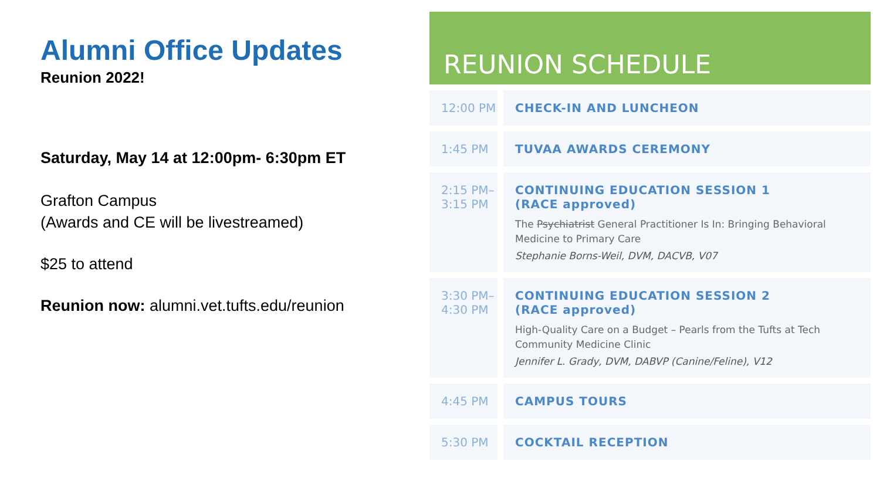Alumni Office Updates
Reunion 2022!
Saturday, May 14 at 12:00pm- 6:30pm ET
Grafton Campus
(Awards and CE will be livestreamed)
$25 to attend
Reunion now: alumni.vet.tufts.edu/reunion
REUNION SCHEDULE
| 12:00 PM | | CHECK-IN AND LUNCHEON |
| 1:45 PM | | TUVAA AWARDS CEREMONY |
| 2:15 PM– 3:15 PM | | CONTINUING EDUCATION SESSION 1 (RACE approved) The Psychiatrist General Practitioner Is In: Bringing Behavioral Medicine to Primary Care Stephanie Borns-Weil, DVM, DACVB, V07 |
| 3:30 PM– 4:30 PM | | CONTINUING EDUCATION SESSION 2 (RACE approved) High-Quality Care on a Budget – Pearls from the Tufts at Tech Community Medicine Clinic Jennifer L. Grady, DVM, DABVP (Canine/Feline), V12 |
| 4:45 PM | | CAMPUS TOURS |
| 5:30 PM | | COCKTAIL RECEPTION |